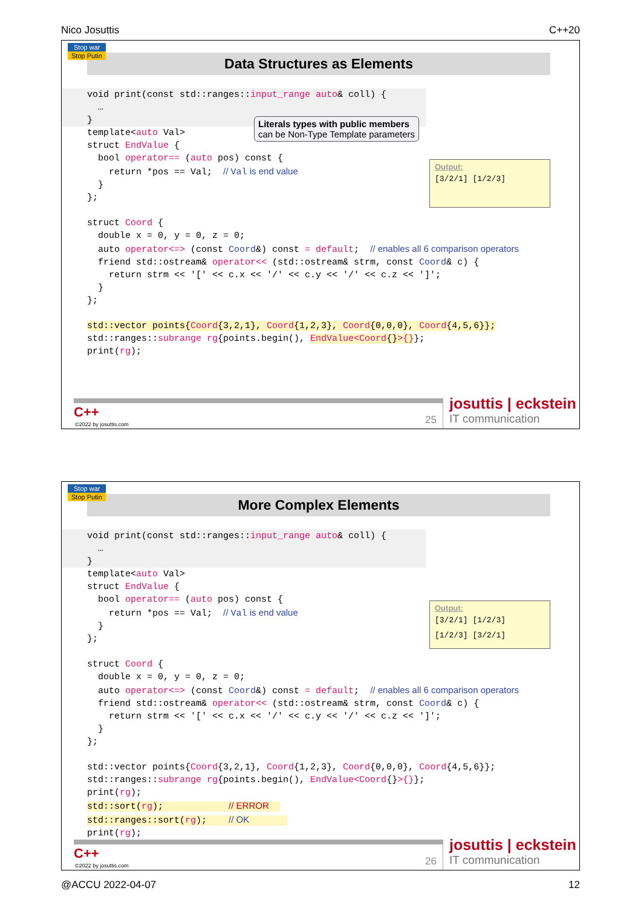Nico Josuttis C++20
Stop war
Stop Putin
Data Structures as Elements
Literals types with public members
can be Non-Type Template parameters
Output:
[3/2/1] [1/2/3]
void print(const std::ranges::input_range auto& coll) {
  …
}
template<auto Val>
struct EndValue {
  bool operator== (auto pos) const {
    return *pos == Val;  // Val is end value
  }
};

struct Coord {
  double x = 0, y = 0, z = 0;
  auto operator<=> (const Coord&) const = default;  // enables all 6 comparison operators
  friend std::ostream& operator<< (std::ostream& strm, const Coord& c) {
    return strm << '[' << c.x << '/' << c.y << '/' << c.z << ']';
  }
};

std::vector points{Coord{3,2,1}, Coord{1,2,3}, Coord{0,0,0}, Coord{4,5,6}};
std::ranges::subrange rg{points.begin(), EndValue<Coord{}>{}};
print(rg);
C++
©2022 by josuttis.com 25
josuttis | eckstein
IT communication
Stop war
Stop Putin
More Complex Elements
Output:
[3/2/1] [1/2/3]
[1/2/3] [3/2/1]
void print(const std::ranges::input_range auto& coll) {
  …
}
template<auto Val>
struct EndValue {
  bool operator== (auto pos) const {
    return *pos == Val;  // Val is end value
  }
};

struct Coord {
  double x = 0, y = 0, z = 0;
  auto operator<=> (const Coord&) const = default;  // enables all 6 comparison operators
  friend std::ostream& operator<< (std::ostream& strm, const Coord& c) {
    return strm << '[' << c.x << '/' << c.y << '/' << c.z << ']';
  }
};

std::vector points{Coord{3,2,1}, Coord{1,2,3}, Coord{0,0,0}, Coord{4,5,6}};
std::ranges::subrange rg{points.begin(), EndValue<Coord{}>{}};
print(rg);
std::sort(rg);            // ERROR  
std::ranges::sort(rg);    // OK       
print(rg);
C++
©2022 by josuttis.com 26
josuttis | eckstein
IT communication
@ACCU 2022-04-07 12